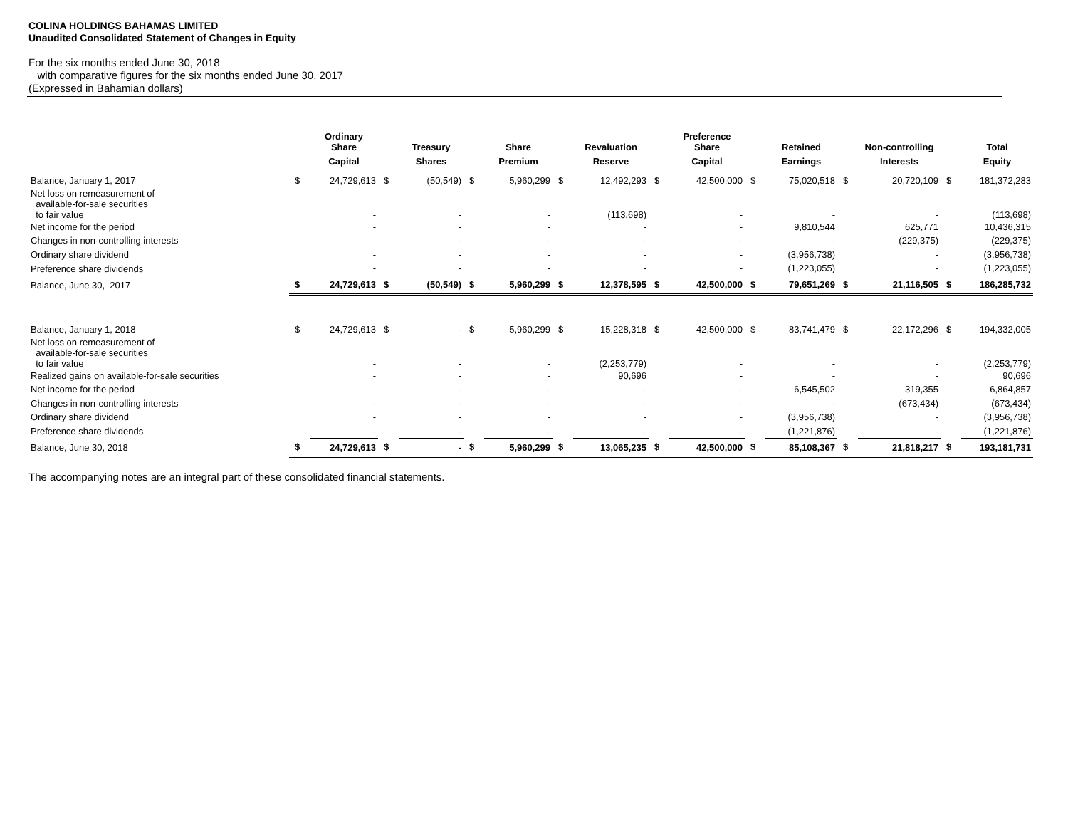COLINA HOLDINGS BAHAMAS LIMITED
Unaudited Consolidated Statement of Changes in Equity
For the six months ended June 30, 2018
with comparative figures for the six months ended June 30, 2017
(Expressed in Bahamian dollars)
| | | Ordinary Share | | Treasury | | Share | | Revaluation | | Preference Share | | Retained | | Non-controlling | | Total |
| --- | --- | --- | --- | --- | --- | --- | --- | --- | --- | --- | --- | --- | --- | --- | --- | --- |
| | | Capital | | Shares | | Premium | | Reserve | | Capital | | Earnings | | Interests | | Equity |
| Balance, January 1, 2017 | $ | 24,729,613 | $ | (50,549) | $ | 5,960,299 | $ | 12,492,293 | $ | 42,500,000 | $ | 75,020,518 | $ | 20,720,109 | $ | 181,372,283 |
| Net loss on remeasurement of available-for-sale securities to fair value | | - | | - | | - | | (113,698) | | - | | - | | - | | (113,698) |
| Net income for the period | | - | | - | | - | | - | | - | | 9,810,544 | | 625,771 | | 10,436,315 |
| Changes in non-controlling interests | | - | | - | | - | | - | | - | | - | | (229,375) | | (229,375) |
| Ordinary share dividend | | - | | - | | - | | - | | - | | (3,956,738) | | - | | (3,956,738) |
| Preference share dividends | | - | | - | | - | | - | | - | | (1,223,055) | | - | | (1,223,055) |
| Balance, June 30, 2017 | $ | 24,729,613 | $ | (50,549) | $ | 5,960,299 | $ | 12,378,595 | $ | 42,500,000 | $ | 79,651,269 | $ | 21,116,505 | $ | 186,285,732 |
| Balance, January 1, 2018 | $ | 24,729,613 | $ | - | $ | 5,960,299 | $ | 15,228,318 | $ | 42,500,000 | $ | 83,741,479 | $ | 22,172,296 | $ | 194,332,005 |
| Net loss on remeasurement of available-for-sale securities to fair value | | - | | - | | - | | (2,253,779) | | - | | - | | - | | (2,253,779) |
| Realized gains on available-for-sale securities | | - | | - | | - | | 90,696 | | - | | - | | - | | 90,696 |
| Net income for the period | | - | | - | | - | | - | | - | | 6,545,502 | | 319,355 | | 6,864,857 |
| Changes in non-controlling interests | | - | | - | | - | | - | | - | | - | | (673,434) | | (673,434) |
| Ordinary share dividend | | - | | - | | - | | - | | - | | (3,956,738) | | - | | (3,956,738) |
| Preference share dividends | | - | | - | | - | | - | | - | | (1,221,876) | | - | | (1,221,876) |
| Balance, June 30, 2018 | $ | 24,729,613 | $ | - | $ | 5,960,299 | $ | 13,065,235 | $ | 42,500,000 | $ | 85,108,367 | $ | 21,818,217 | $ | 193,181,731 |
The accompanying notes are an integral part of these consolidated financial statements.